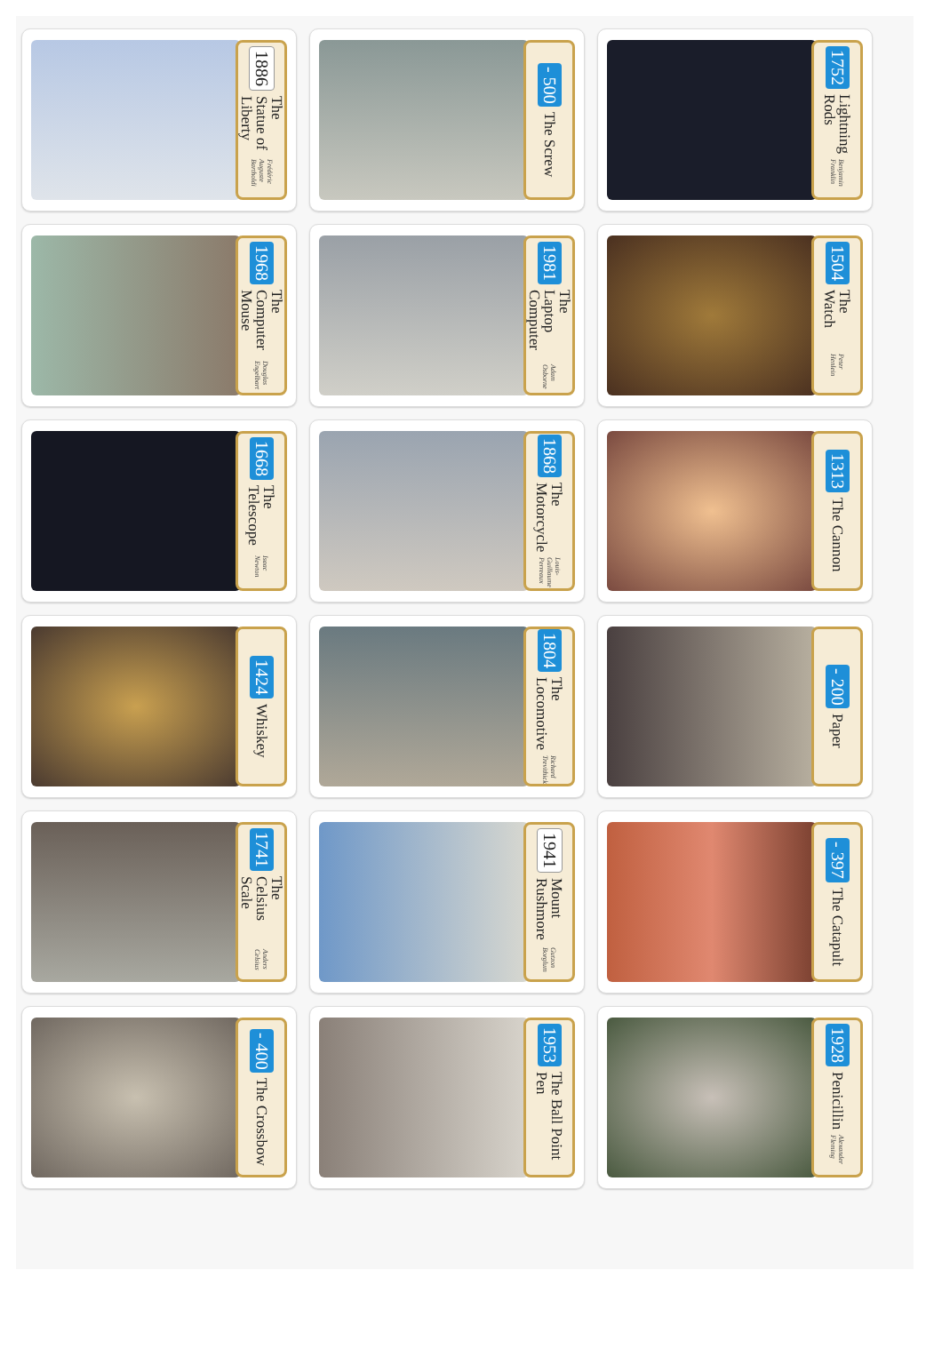1886 The Statue of Liberty Frédéric Auguste Bartholdi
- 500 The Screw
1752 Lightning Rods Benjamin Franklin
1968 The Computer Mouse Douglas Engelbart
1981 The Laptop Computer Adam Osborne
1504 The Watch Peter Henlein
1668 The Telescope Isaac Newton
1868 The Motorcycle Louis-Guillaume Perreaux
1313 The Cannon
1424 Whiskey
1804 The Locomotive Richard Trevithick
- 200 Paper
1741 The Celsius Scale Anders Celsius
1941 Mount Rushmore Gutzon Borglum
- 397 The Catapult
- 400 The Crossbow
1953 The Ball Point Pen
1928 Penicillin Alexander Fleming